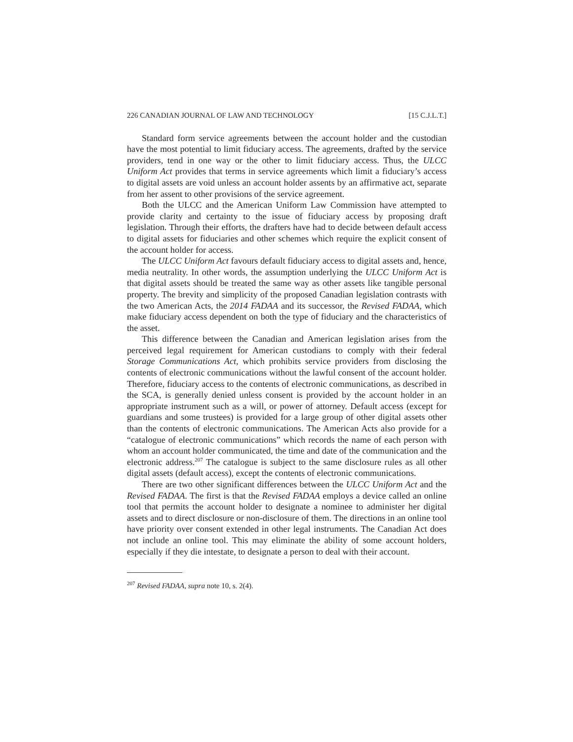226 CANADIAN JOURNAL OF LAW AND TECHNOLOGY [15 C.J.L.T.]
Standard form service agreements between the account holder and the custodian have the most potential to limit fiduciary access. The agreements, drafted by the service providers, tend in one way or the other to limit fiduciary access. Thus, the ULCC Uniform Act provides that terms in service agreements which limit a fiduciary’s access to digital assets are void unless an account holder assents by an affirmative act, separate from her assent to other provisions of the service agreement.
Both the ULCC and the American Uniform Law Commission have attempted to provide clarity and certainty to the issue of fiduciary access by proposing draft legislation. Through their efforts, the drafters have had to decide between default access to digital assets for fiduciaries and other schemes which require the explicit consent of the account holder for access.
The ULCC Uniform Act favours default fiduciary access to digital assets and, hence, media neutrality. In other words, the assumption underlying the ULCC Uniform Act is that digital assets should be treated the same way as other assets like tangible personal property. The brevity and simplicity of the proposed Canadian legislation contrasts with the two American Acts, the 2014 FADAA and its successor, the Revised FADAA, which make fiduciary access dependent on both the type of fiduciary and the characteristics of the asset.
This difference between the Canadian and American legislation arises from the perceived legal requirement for American custodians to comply with their federal Storage Communications Act, which prohibits service providers from disclosing the contents of electronic communications without the lawful consent of the account holder. Therefore, fiduciary access to the contents of electronic communications, as described in the SCA, is generally denied unless consent is provided by the account holder in an appropriate instrument such as a will, or power of attorney. Default access (except for guardians and some trustees) is provided for a large group of other digital assets other than the contents of electronic communications. The American Acts also provide for a “catalogue of electronic communications” which records the name of each person with whom an account holder communicated, the time and date of the communication and the electronic address.<sup>207</sup> The catalogue is subject to the same disclosure rules as all other digital assets (default access), except the contents of electronic communications.
There are two other significant differences between the ULCC Uniform Act and the Revised FADAA. The first is that the Revised FADAA employs a device called an online tool that permits the account holder to designate a nominee to administer her digital assets and to direct disclosure or non-disclosure of them. The directions in an online tool have priority over consent extended in other legal instruments. The Canadian Act does not include an online tool. This may eliminate the ability of some account holders, especially if they die intestate, to designate a person to deal with their account.
<sup>207</sup> Revised FADAA, supra note 10, s. 2(4).